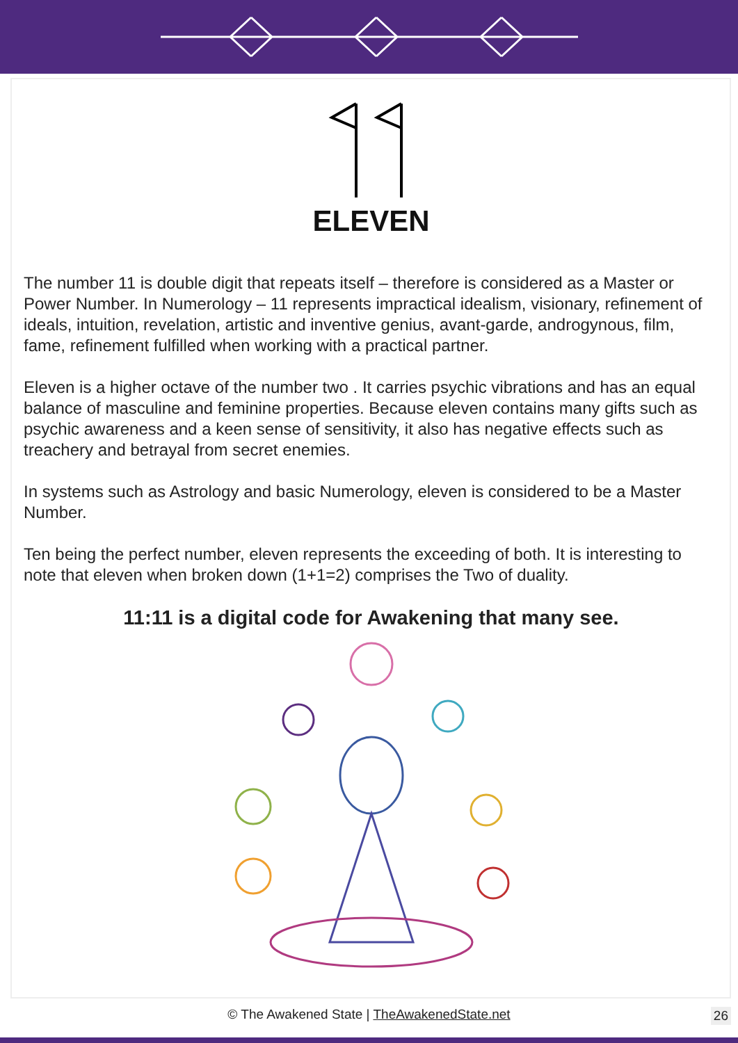ELEVEN
The number 11 is double digit that repeats itself – therefore is considered as a Master or Power Number. In Numerology – 11 represents impractical idealism, visionary, refinement of ideals, intuition, revelation, artistic and inventive genius, avant-garde, androgynous, film, fame, refinement fulfilled when working with a practical partner.
Eleven is a higher octave of the number two . It carries psychic vibrations and has an equal balance of masculine and feminine properties. Because eleven contains many gifts such as psychic awareness and a keen sense of sensitivity, it also has negative effects such as treachery and betrayal from secret enemies.
In systems such as Astrology and basic Numerology, eleven is considered to be a Master Number.
Ten being the perfect number, eleven represents the exceeding of both. It is interesting to note that eleven when broken down (1+1=2) comprises the Two of duality.
11:11 is a digital code for Awakening that many see.
© The Awakened State | TheAwakenedState.net
26